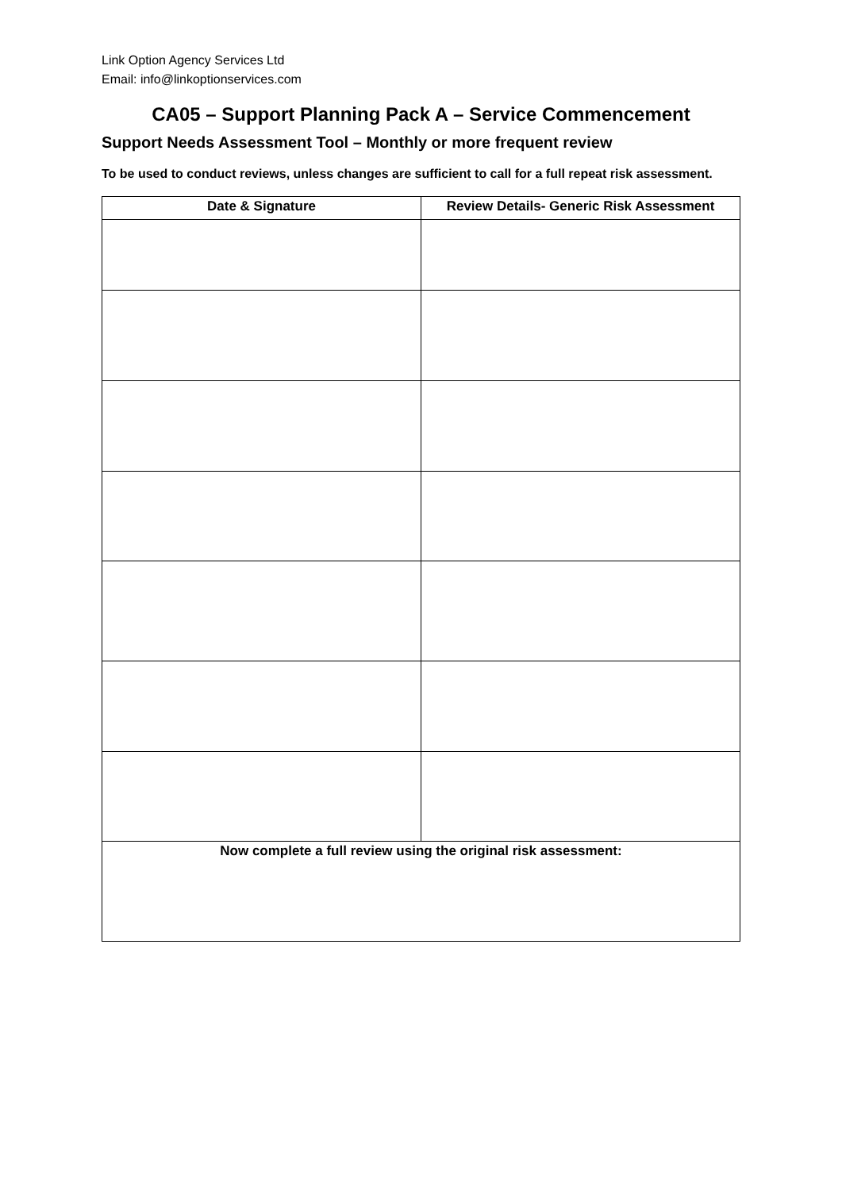Link Option Agency Services Ltd
Email: info@linkoptionservices.com
CA05 – Support Planning Pack A – Service Commencement
Support Needs Assessment Tool – Monthly or more frequent review
To be used to conduct reviews, unless changes are sufficient to call for a full repeat risk assessment.
| Date & Signature | Review Details- Generic Risk Assessment |
| --- | --- |
| Now complete a full review using the original risk assessment: | |